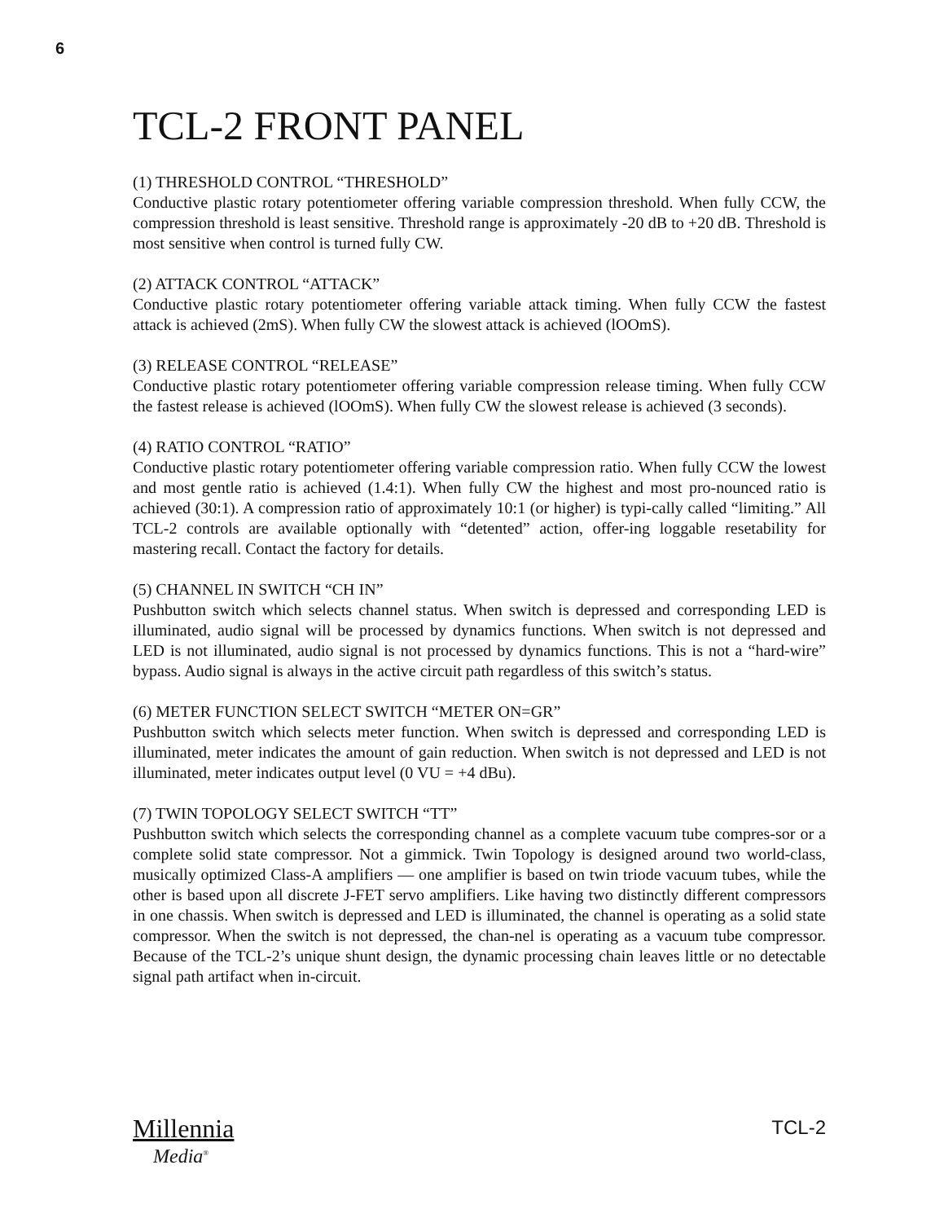6
TCL-2 FRONT PANEL
(1) THRESHOLD CONTROL “THRESHOLD”
Conductive plastic rotary potentiometer offering variable compression threshold. When fully CCW, the compression threshold is least sensitive. Threshold range is approximately -20 dB to +20 dB. Threshold is most sensitive when control is turned fully CW.
(2) ATTACK CONTROL “ATTACK”
Conductive plastic rotary potentiometer offering variable attack timing. When fully CCW the fastest attack is achieved (2mS). When fully CW the slowest attack is achieved (lOOmS).
(3) RELEASE CONTROL “RELEASE”
Conductive plastic rotary potentiometer offering variable compression release timing. When fully CCW the fastest release is achieved (lOOmS). When fully CW the slowest release is achieved (3 seconds).
(4) RATIO CONTROL “RATIO”
Conductive plastic rotary potentiometer offering variable compression ratio. When fully CCW the lowest and most gentle ratio is achieved (1.4:1). When fully CW the highest and most pro-nounced ratio is achieved (30:1). A compression ratio of approximately 10:1 (or higher) is typi-cally called “limiting.” All TCL-2 controls are available optionally with “detented” action, offer-ing loggable resetability for mastering recall. Contact the factory for details.
(5) CHANNEL IN SWITCH “CH IN”
Pushbutton switch which selects channel status. When switch is depressed and corresponding LED is illuminated, audio signal will be processed by dynamics functions. When switch is not depressed and LED is not illuminated, audio signal is not processed by dynamics functions. This is not a “hard-wire” bypass. Audio signal is always in the active circuit path regardless of this switch’s status.
(6) METER FUNCTION SELECT SWITCH “METER ON=GR”
Pushbutton switch which selects meter function. When switch is depressed and corresponding LED is illuminated, meter indicates the amount of gain reduction. When switch is not depressed and LED is not illuminated, meter indicates output level (0 VU = +4 dBu).
(7) TWIN TOPOLOGY SELECT SWITCH “TT”
Pushbutton switch which selects the corresponding channel as a complete vacuum tube compres-sor or a complete solid state compressor. Not a gimmick. Twin Topology is designed around two world-class, musically optimized Class-A amplifiers — one amplifier is based on twin triode vacuum tubes, while the other is based upon all discrete J-FET servo amplifiers. Like having two distinctly different compressors in one chassis. When switch is depressed and LED is illuminated, the channel is operating as a solid state compressor. When the switch is not depressed, the chan-nel is operating as a vacuum tube compressor. Because of the TCL-2’s unique shunt design, the dynamic processing chain leaves little or no detectable signal path artifact when in-circuit.
Millennia
Media<sup>®</sup>
TCL-2